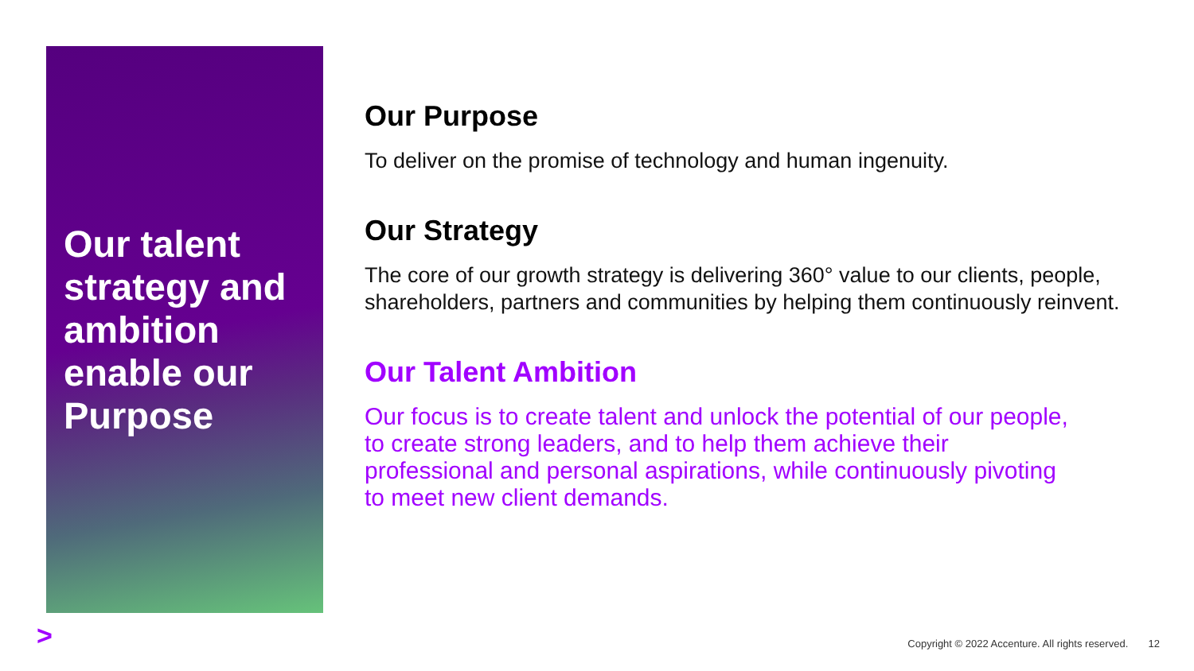Our talent strategy and ambition enable our Purpose
Our Purpose
To deliver on the promise of technology and human ingenuity.
Our Strategy
The core of our growth strategy is delivering 360° value to our clients, people, shareholders, partners and communities by helping them continuously reinvent.
Our Talent Ambition
Our focus is to create talent and unlock the potential of our people, to create strong leaders, and to help them achieve their professional and personal aspirations, while continuously pivoting to meet new client demands.
>
Copyright © 2022 Accenture. All rights reserved. 12